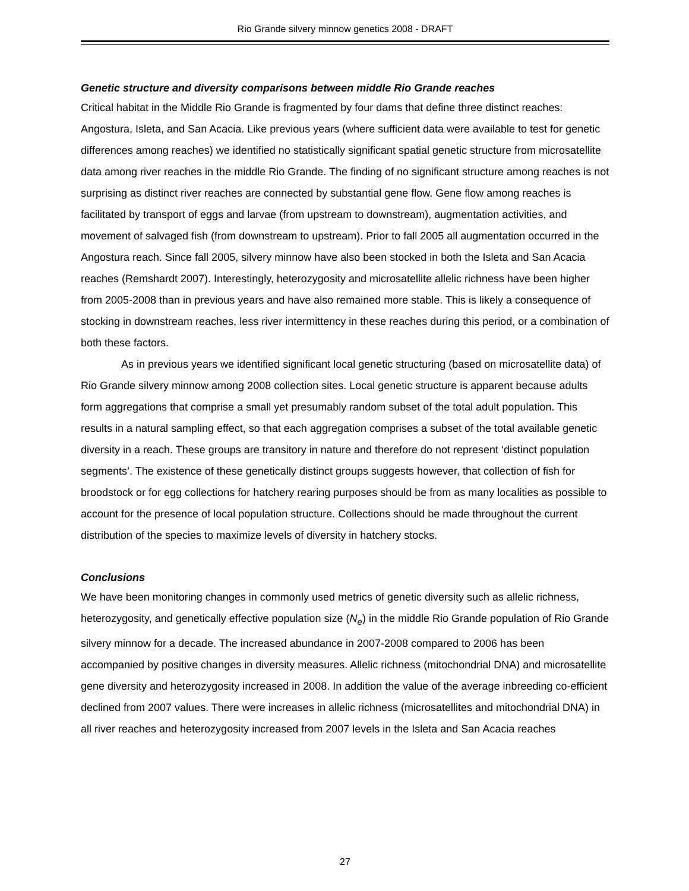Rio Grande silvery minnow genetics 2008 - DRAFT
Genetic structure and diversity comparisons between middle Rio Grande reaches
Critical habitat in the Middle Rio Grande is fragmented by four dams that define three distinct reaches: Angostura, Isleta, and San Acacia. Like previous years (where sufficient data were available to test for genetic differences among reaches) we identified no statistically significant spatial genetic structure from microsatellite data among river reaches in the middle Rio Grande. The finding of no significant structure among reaches is not surprising as distinct river reaches are connected by substantial gene flow. Gene flow among reaches is facilitated by transport of eggs and larvae (from upstream to downstream), augmentation activities, and movement of salvaged fish (from downstream to upstream). Prior to fall 2005 all augmentation occurred in the Angostura reach. Since fall 2005, silvery minnow have also been stocked in both the Isleta and San Acacia reaches (Remshardt 2007). Interestingly, heterozygosity and microsatellite allelic richness have been higher from 2005-2008 than in previous years and have also remained more stable. This is likely a consequence of stocking in downstream reaches, less river intermittency in these reaches during this period, or a combination of both these factors.
As in previous years we identified significant local genetic structuring (based on microsatellite data) of Rio Grande silvery minnow among 2008 collection sites. Local genetic structure is apparent because adults form aggregations that comprise a small yet presumably random subset of the total adult population. This results in a natural sampling effect, so that each aggregation comprises a subset of the total available genetic diversity in a reach. These groups are transitory in nature and therefore do not represent ‘distinct population segments’. The existence of these genetically distinct groups suggests however, that collection of fish for broodstock or for egg collections for hatchery rearing purposes should be from as many localities as possible to account for the presence of local population structure. Collections should be made throughout the current distribution of the species to maximize levels of diversity in hatchery stocks.
Conclusions
We have been monitoring changes in commonly used metrics of genetic diversity such as allelic richness, heterozygosity, and genetically effective population size (N<sub>e</sub>) in the middle Rio Grande population of Rio Grande silvery minnow for a decade. The increased abundance in 2007-2008 compared to 2006 has been accompanied by positive changes in diversity measures. Allelic richness (mitochondrial DNA) and microsatellite gene diversity and heterozygosity increased in 2008. In addition the value of the average inbreeding co-efficient declined from 2007 values. There were increases in allelic richness (microsatellites and mitochondrial DNA) in all river reaches and heterozygosity increased from 2007 levels in the Isleta and San Acacia reaches
27